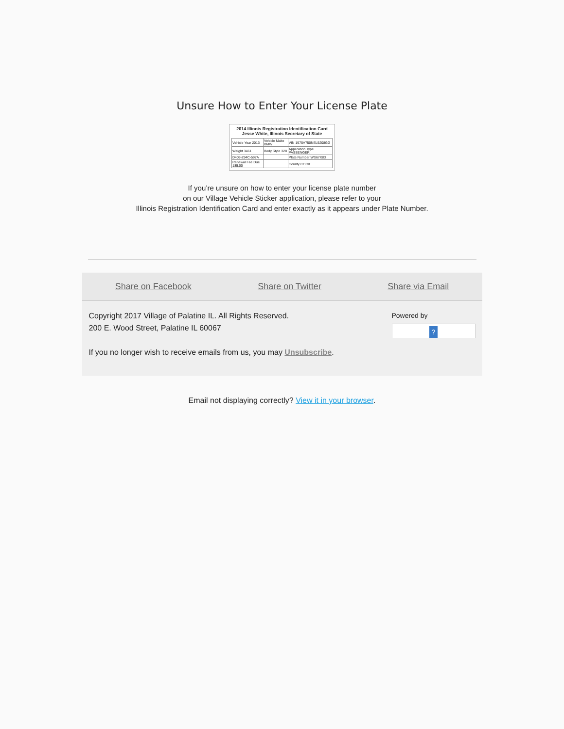Unsure How to Enter Your License Plate
2014 Illinois Registration Identification Card
Jesse White, Illinois Secretary of State
| Vehicle Year 2013 | Vehicle Make BMW | VIN 1975V750NEL5208GG |
| Weight 3461 | Body Style 328 | Application Type PASSENGER |
| D409-294C-597A | | Plate Number WS67X83 |
| Renewal Fee Due 185.00 | | County COOK |
If you’re unsure on how to enter your license plate number
on our Village Vehicle Sticker application, please refer to your
Illinois Registration Identification Card and enter exactly as it appears under Plate Number.
Share on Facebook Share on Twitter Share via Email
Copyright 2017 Village of Palatine IL. All Rights Reserved.
200 E. Wood Street, Palatine IL 60067
If you no longer wish to receive emails from us, you may Unsubscribe.
Powered by
?
Email not displaying correctly? View it in your browser.